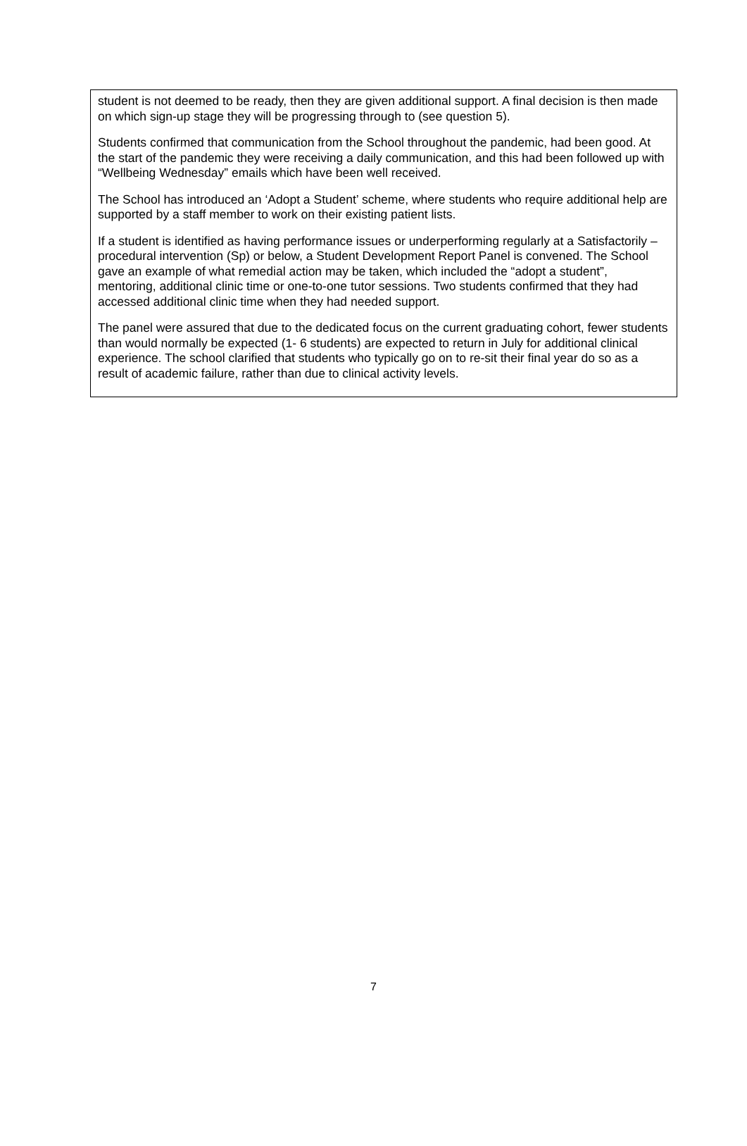student is not deemed to be ready, then they are given additional support. A final decision is then made on which sign-up stage they will be progressing through to (see question 5).
Students confirmed that communication from the School throughout the pandemic, had been good. At the start of the pandemic they were receiving a daily communication, and this had been followed up with “Wellbeing Wednesday” emails which have been well received.
The School has introduced an ‘Adopt a Student’ scheme, where students who require additional help are supported by a staff member to work on their existing patient lists.
If a student is identified as having performance issues or underperforming regularly at a Satisfactorily – procedural intervention (Sp) or below, a Student Development Report Panel is convened. The School gave an example of what remedial action may be taken, which included the “adopt a student”, mentoring, additional clinic time or one-to-one tutor sessions. Two students confirmed that they had accessed additional clinic time when they had needed support.
The panel were assured that due to the dedicated focus on the current graduating cohort, fewer students than would normally be expected (1- 6 students) are expected to return in July for additional clinical experience. The school clarified that students who typically go on to re-sit their final year do so as a result of academic failure, rather than due to clinical activity levels.
7